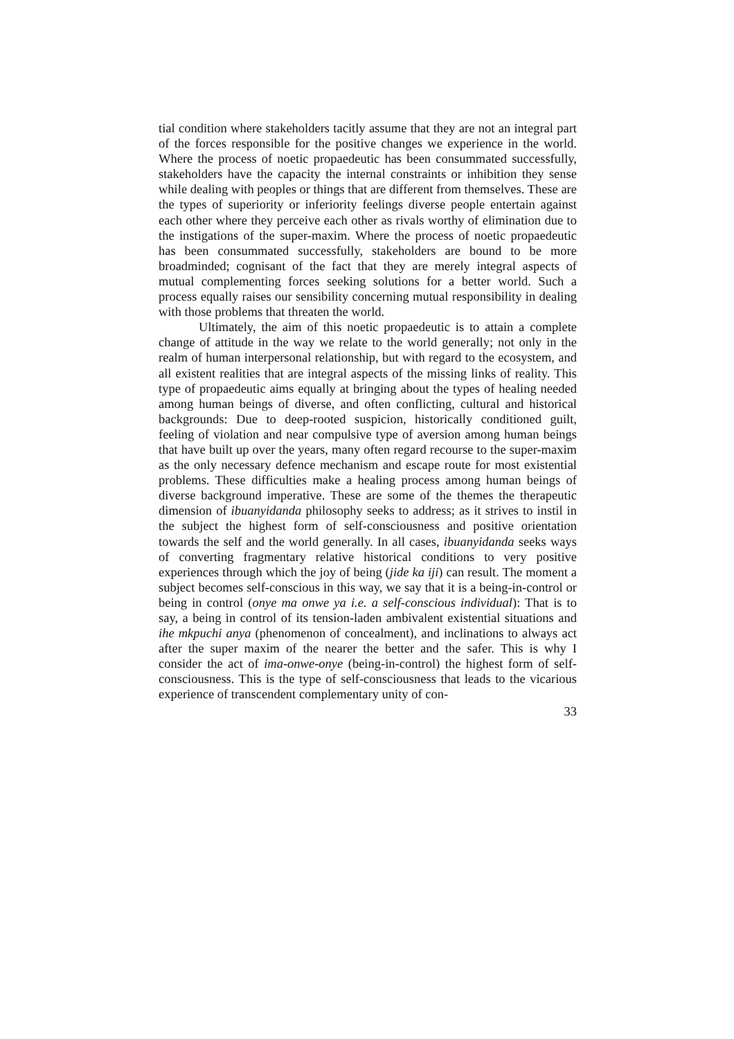tial condition where stakeholders tacitly assume that they are not an integral part of the forces responsible for the positive changes we experience in the world. Where the process of noetic propaedeutic has been consummated successfully, stakeholders have the capacity the internal constraints or inhibition they sense while dealing with peoples or things that are different from themselves. These are the types of superiority or inferiority feelings diverse people entertain against each other where they perceive each other as rivals worthy of elimination due to the instigations of the super-maxim. Where the process of noetic propaedeutic has been consummated successfully, stakeholders are bound to be more broadminded; cognisant of the fact that they are merely integral aspects of mutual complementing forces seeking solutions for a better world. Such a process equally raises our sensibility concerning mutual responsibility in dealing with those problems that threaten the world.
Ultimately, the aim of this noetic propaedeutic is to attain a complete change of attitude in the way we relate to the world generally; not only in the realm of human interpersonal relationship, but with regard to the ecosystem, and all existent realities that are integral aspects of the missing links of reality. This type of propaedeutic aims equally at bringing about the types of healing needed among human beings of diverse, and often conflicting, cultural and historical backgrounds: Due to deep-rooted suspicion, historically conditioned guilt, feeling of violation and near compulsive type of aversion among human beings that have built up over the years, many often regard recourse to the super-maxim as the only necessary defence mechanism and escape route for most existential problems. These difficulties make a healing process among human beings of diverse background imperative. These are some of the themes the therapeutic dimension of ibuanyidanda philosophy seeks to address; as it strives to instil in the subject the highest form of self-consciousness and positive orientation towards the self and the world generally. In all cases, ibuanyidanda seeks ways of converting fragmentary relative historical conditions to very positive experiences through which the joy of being (jide ka iji) can result. The moment a subject becomes self-conscious in this way, we say that it is a being-in-control or being in control (onye ma onwe ya i.e. a self-conscious individual): That is to say, a being in control of its tension-laden ambivalent existential situations and ihe mkpuchi anya (phenomenon of concealment), and inclinations to always act after the super maxim of the nearer the better and the safer. This is why I consider the act of ima-onwe-onye (being-in-control) the highest form of self-consciousness. This is the type of self-consciousness that leads to the vicarious experience of transcendent complementary unity of con-
33